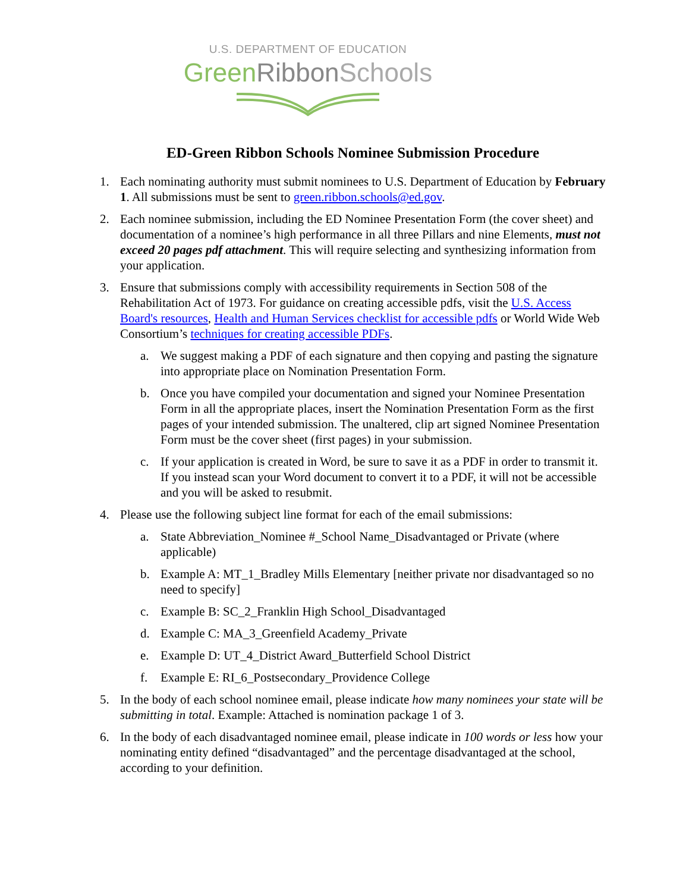U.S. DEPARTMENT OF EDUCATION
Green Ribbon Schools
ED-Green Ribbon Schools Nominee Submission Procedure
1. Each nominating authority must submit nominees to U.S. Department of Education by February 1. All submissions must be sent to green.ribbon.schools@ed.gov.
2. Each nominee submission, including the ED Nominee Presentation Form (the cover sheet) and documentation of a nominee’s high performance in all three Pillars and nine Elements, must not exceed 20 pages pdf attachment. This will require selecting and synthesizing information from your application.
3. Ensure that submissions comply with accessibility requirements in Section 508 of the Rehabilitation Act of 1973. For guidance on creating accessible pdfs, visit the U.S. Access Board's resources, Health and Human Services checklist for accessible pdfs or World Wide Web Consortium’s techniques for creating accessible PDFs.
a. We suggest making a PDF of each signature and then copying and pasting the signature into appropriate place on Nomination Presentation Form.
b. Once you have compiled your documentation and signed your Nominee Presentation Form in all the appropriate places, insert the Nomination Presentation Form as the first pages of your intended submission. The unaltered, clip art signed Nominee Presentation Form must be the cover sheet (first pages) in your submission.
c. If your application is created in Word, be sure to save it as a PDF in order to transmit it. If you instead scan your Word document to convert it to a PDF, it will not be accessible and you will be asked to resubmit.
4. Please use the following subject line format for each of the email submissions:
a. State Abbreviation_Nominee #_School Name_Disadvantaged or Private (where applicable)
b. Example A: MT_1_Bradley Mills Elementary [neither private nor disadvantaged so no need to specify]
c. Example B: SC_2_Franklin High School_Disadvantaged
d. Example C: MA_3_Greenfield Academy_Private
e. Example D: UT_4_District Award_Butterfield School District
f. Example E: RI_6_Postsecondary_Providence College
5. In the body of each school nominee email, please indicate how many nominees your state will be submitting in total. Example: Attached is nomination package 1 of 3.
6. In the body of each disadvantaged nominee email, please indicate in 100 words or less how your nominating entity defined “disadvantaged” and the percentage disadvantaged at the school, according to your definition.